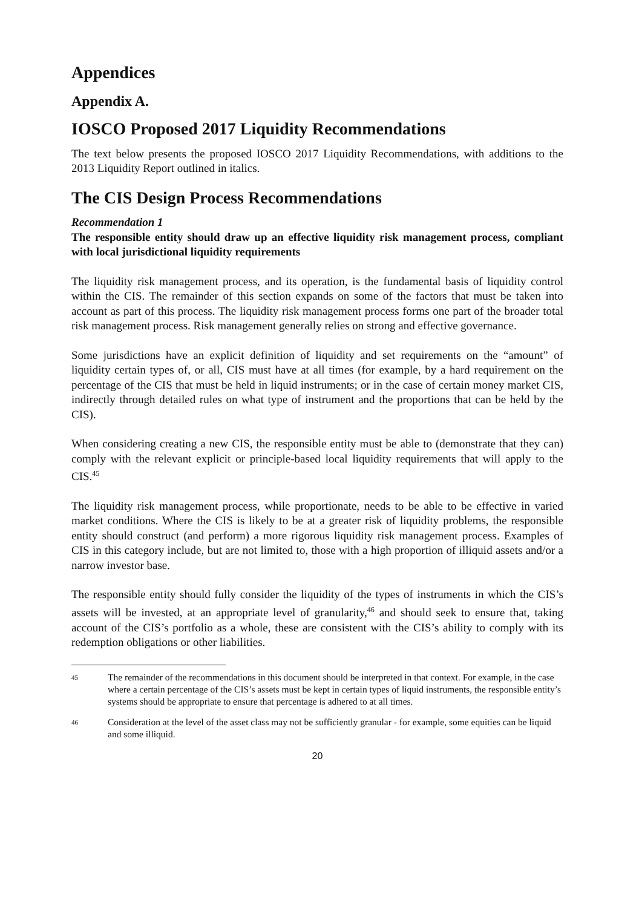Appendices
Appendix A.
IOSCO Proposed 2017 Liquidity Recommendations
The text below presents the proposed IOSCO 2017 Liquidity Recommendations, with additions to the 2013 Liquidity Report outlined in italics.
The CIS Design Process Recommendations
Recommendation 1
The responsible entity should draw up an effective liquidity risk management process, compliant with local jurisdictional liquidity requirements
The liquidity risk management process, and its operation, is the fundamental basis of liquidity control within the CIS. The remainder of this section expands on some of the factors that must be taken into account as part of this process. The liquidity risk management process forms one part of the broader total risk management process. Risk management generally relies on strong and effective governance.
Some jurisdictions have an explicit definition of liquidity and set requirements on the “amount” of liquidity certain types of, or all, CIS must have at all times (for example, by a hard requirement on the percentage of the CIS that must be held in liquid instruments; or in the case of certain money market CIS, indirectly through detailed rules on what type of instrument and the proportions that can be held by the CIS).
When considering creating a new CIS, the responsible entity must be able to (demonstrate that they can) comply with the relevant explicit or principle-based local liquidity requirements that will apply to the CIS.<sup>45</sup>
The liquidity risk management process, while proportionate, needs to be able to be effective in varied market conditions. Where the CIS is likely to be at a greater risk of liquidity problems, the responsible entity should construct (and perform) a more rigorous liquidity risk management process. Examples of CIS in this category include, but are not limited to, those with a high proportion of illiquid assets and/or a narrow investor base.
The responsible entity should fully consider the liquidity of the types of instruments in which the CIS’s assets will be invested, at an appropriate level of granularity,<sup>46</sup> and should seek to ensure that, taking account of the CIS’s portfolio as a whole, these are consistent with the CIS’s ability to comply with its redemption obligations or other liabilities.
45
The remainder of the recommendations in this document should be interpreted in that context. For example, in the case where a certain percentage of the CIS’s assets must be kept in certain types of liquid instruments, the responsible entity’s systems should be appropriate to ensure that percentage is adhered to at all times.
46
Consideration at the level of the asset class may not be sufficiently granular - for example, some equities can be liquid and some illiquid.
20